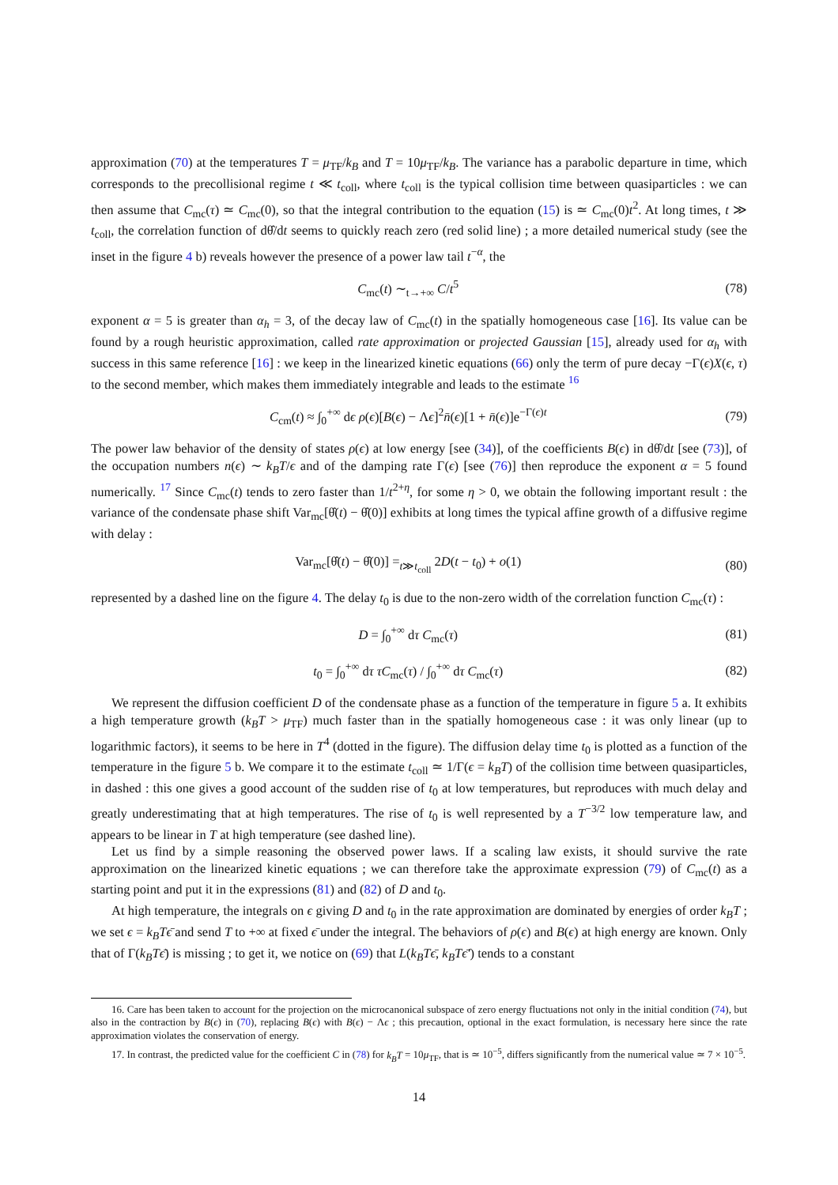approximation (70) at the temperatures T = μ<sub>TF</sub>/k<sub>B</sub> and T = 10μ<sub>TF</sub>/k<sub>B</sub>. The variance has a parabolic departure in time, which corresponds to the precollisional regime t ≪ t<sub>coll</sub>, where t<sub>coll</sub> is the typical collision time between quasiparticles : we can then assume that C<sub>mc</sub>(τ) ≃ C<sub>mc</sub>(0), so that the integral contribution to the equation (15) is ≃ C<sub>mc</sub>(0)t<sup>2</sup>. At long times, t ≫ t<sub>coll</sub>, the correlation function of dθ̂/dt seems to quickly reach zero (red solid line) ; a more detailed numerical study (see the inset in the figure 4 b) reveals however the presence of a power law tail t<sup>−α</sup>, the
C<sub>mc</sub>(t) ∼<sub>t→+∞</sub> C/t<sup>5</sup> (78)
exponent α = 5 is greater than α<sub>h</sub> = 3, of the decay law of C<sub>mc</sub>(t) in the spatially homogeneous case [16]. Its value can be found by a rough heuristic approximation, called rate approximation or projected Gaussian [15], already used for α<sub>h</sub> with success in this same reference [16] : we keep in the linearized kinetic equations (66) only the term of pure decay −Γ(ϵ)X(ϵ, τ) to the second member, which makes them immediately integrable and leads to the estimate <sup>16</sup>
C<sub>cm</sub>(t) ≈ ∫<sub>0</sub><sup>+∞</sup> dϵ ρ(ϵ)[B(ϵ) − Λϵ]<sup>2</sup>n̄(ϵ)[1 + n̄(ϵ)]e<sup>−Γ(ϵ)t</sup> (79)
The power law behavior of the density of states ρ(ϵ) at low energy [see (34)], of the coefficients B(ϵ) in dθ̂/dt [see (73)], of the occupation numbers n(ϵ) ∼ k<sub>B</sub>T/ϵ and of the damping rate Γ(ϵ) [see (76)] then reproduce the exponent α = 5 found numerically. <sup>17</sup> Since C<sub>mc</sub>(t) tends to zero faster than 1/t<sup>2+η</sup>, for some η > 0, we obtain the following important result : the variance of the condensate phase shift Var<sub>mc</sub>[θ̂(t) − θ̂(0)] exhibits at long times the typical affine growth of a diffusive regime with delay :
Var<sub>mc</sub>[θ̂(t) − θ̂(0)] =<sub>t≫t<sub>coll</sub></sub> 2D(t − t<sub>0</sub>) + o(1) (80)
represented by a dashed line on the figure 4. The delay t<sub>0</sub> is due to the non-zero width of the correlation function C<sub>mc</sub>(τ) :
D = ∫<sub>0</sub><sup>+∞</sup> dτ C<sub>mc</sub>(τ) (81)
t<sub>0</sub> = ∫<sub>0</sub><sup>+∞</sup> dτ τC<sub>mc</sub>(τ) / ∫<sub>0</sub><sup>+∞</sup> dτ C<sub>mc</sub>(τ) (82)
We represent the diffusion coefficient D of the condensate phase as a function of the temperature in figure 5 a. It exhibits a high temperature growth (k<sub>B</sub>T > μ<sub>TF</sub>) much faster than in the spatially homogeneous case : it was only linear (up to logarithmic factors), it seems to be here in T<sup>4</sup> (dotted in the figure). The diffusion delay time t<sub>0</sub> is plotted as a function of the temperature in the figure 5 b. We compare it to the estimate t<sub>coll</sub> ≃ 1/Γ(ϵ = k<sub>B</sub>T) of the collision time between quasiparticles, in dashed : this one gives a good account of the sudden rise of t<sub>0</sub> at low temperatures, but reproduces with much delay and greatly underestimating that at high temperatures. The rise of t<sub>0</sub> is well represented by a T<sup>−3/2</sup> low temperature law, and appears to be linear in T at high temperature (see dashed line).
Let us find by a simple reasoning the observed power laws. If a scaling law exists, it should survive the rate approximation on the linearized kinetic equations ; we can therefore take the approximate expression (79) of C<sub>mc</sub>(t) as a starting point and put it in the expressions (81) and (82) of D and t<sub>0</sub>.
At high temperature, the integrals on ϵ giving D and t<sub>0</sub> in the rate approximation are dominated by energies of order k<sub>B</sub>T ; we set ϵ = k<sub>B</sub>Tϵ̄ and send T to +∞ at fixed ϵ̄ under the integral. The behaviors of ρ(ϵ) and B(ϵ) at high energy are known. Only that of Γ(k<sub>B</sub>Tϵ̄) is missing ; to get it, we notice on (69) that L(k<sub>B</sub>Tϵ̄, k<sub>B</sub>Tϵ̄′) tends to a constant
16. Care has been taken to account for the projection on the microcanonical subspace of zero energy fluctuations not only in the initial condition (74), but also in the contraction by B(ϵ) in (70), replacing B(ϵ) with B(ϵ) − Λϵ ; this precaution, optional in the exact formulation, is necessary here since the rate approximation violates the conservation of energy.
17. In contrast, the predicted value for the coefficient C in (78) for k<sub>B</sub>T = 10μ<sub>TF</sub>, that is ≃ 10<sup>−5</sup>, differs significantly from the numerical value ≃ 7 × 10<sup>−5</sup>.
14